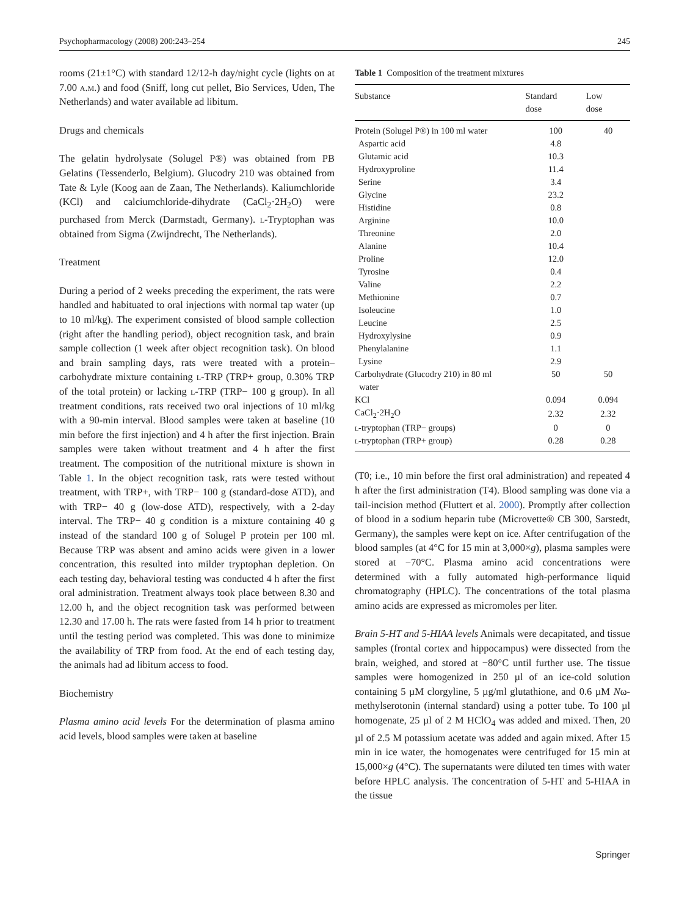Psychopharmacology (2008) 200:243–254 245
rooms (21±1°C) with standard 12/12-h day/night cycle (lights on at 7.00 a.m.) and food (Sniff, long cut pellet, Bio Services, Uden, The Netherlands) and water available ad libitum.
Drugs and chemicals
The gelatin hydrolysate (Solugel P®) was obtained from PB Gelatins (Tessenderlo, Belgium). Glucodry 210 was obtained from Tate & Lyle (Koog aan de Zaan, The Netherlands). Kaliumchloride (KCl) and calciumchloride-dihydrate (CaCl<sub>2</sub>·2H<sub>2</sub>O) were purchased from Merck (Darmstadt, Germany). l-Tryptophan was obtained from Sigma (Zwijndrecht, The Netherlands).
Treatment
During a period of 2 weeks preceding the experiment, the rats were handled and habituated to oral injections with normal tap water (up to 10 ml/kg). The experiment consisted of blood sample collection (right after the handling period), object recognition task, and brain sample collection (1 week after object recognition task). On blood and brain sampling days, rats were treated with a protein–carbohydrate mixture containing l-TRP (TRP+ group, 0.30% TRP of the total protein) or lacking l-TRP (TRP− 100 g group). In all treatment conditions, rats received two oral injections of 10 ml/kg with a 90-min interval. Blood samples were taken at baseline (10 min before the first injection) and 4 h after the first injection. Brain samples were taken without treatment and 4 h after the first treatment. The composition of the nutritional mixture is shown in Table 1. In the object recognition task, rats were tested without treatment, with TRP+, with TRP− 100 g (standard-dose ATD), and with TRP− 40 g (low-dose ATD), respectively, with a 2-day interval. The TRP− 40 g condition is a mixture containing 40 g instead of the standard 100 g of Solugel P protein per 100 ml. Because TRP was absent and amino acids were given in a lower concentration, this resulted into milder tryptophan depletion. On each testing day, behavioral testing was conducted 4 h after the first oral administration. Treatment always took place between 8.30 and 12.00 h, and the object recognition task was performed between 12.30 and 17.00 h. The rats were fasted from 14 h prior to treatment until the testing period was completed. This was done to minimize the availability of TRP from food. At the end of each testing day, the animals had ad libitum access to food.
Biochemistry
Plasma amino acid levels For the determination of plasma amino acid levels, blood samples were taken at baseline
Table 1 Composition of the treatment mixtures
| Substance | Standard dose | Low dose |
| --- | --- | --- |
| Protein (Solugel P®) in 100 ml water | 100 | 40 |
| Aspartic acid | 4.8 | |
| Glutamic acid | 10.3 | |
| Hydroxyproline | 11.4 | |
| Serine | 3.4 | |
| Glycine | 23.2 | |
| Histidine | 0.8 | |
| Arginine | 10.0 | |
| Threonine | 2.0 | |
| Alanine | 10.4 | |
| Proline | 12.0 | |
| Tyrosine | 0.4 | |
| Valine | 2.2 | |
| Methionine | 0.7 | |
| Isoleucine | 1.0 | |
| Leucine | 2.5 | |
| Hydroxylysine | 0.9 | |
| Phenylalanine | 1.1 | |
| Lysine | 2.9 | |
| Carbohydrate (Glucodry 210) in 80 ml water | 50 | 50 |
| KCl | 0.094 | 0.094 |
| CaCl<sub>2</sub>·2H<sub>2</sub>O | 2.32 | 2.32 |
| l -tryptophan (TRP− groups) | 0 | 0 |
| l -tryptophan (TRP+ group) | 0.28 | 0.28 |
(T0; i.e., 10 min before the first oral administration) and repeated 4 h after the first administration (T4). Blood sampling was done via a tail-incision method (Fluttert et al. 2000). Promptly after collection of blood in a sodium heparin tube (Microvette® CB 300, Sarstedt, Germany), the samples were kept on ice. After centrifugation of the blood samples (at 4°C for 15 min at 3,000×g), plasma samples were stored at −70°C. Plasma amino acid concentrations were determined with a fully automated high-performance liquid chromatography (HPLC). The concentrations of the total plasma amino acids are expressed as micromoles per liter.
Brain 5-HT and 5-HIAA levels Animals were decapitated, and tissue samples (frontal cortex and hippocampus) were dissected from the brain, weighed, and stored at −80°C until further use. The tissue samples were homogenized in 250 µl of an ice-cold solution containing 5 µM clorgyline, 5 µg/ml glutathione, and 0.6 µM Nω-methylserotonin (internal standard) using a potter tube. To 100 µl homogenate, 25 µl of 2 M HClO<sub>4</sub> was added and mixed. Then, 20 µl of 2.5 M potassium acetate was added and again mixed. After 15 min in ice water, the homogenates were centrifuged for 15 min at 15,000×g (4°C). The supernatants were diluted ten times with water before HPLC analysis. The concentration of 5-HT and 5-HIAA in the tissue
Springer